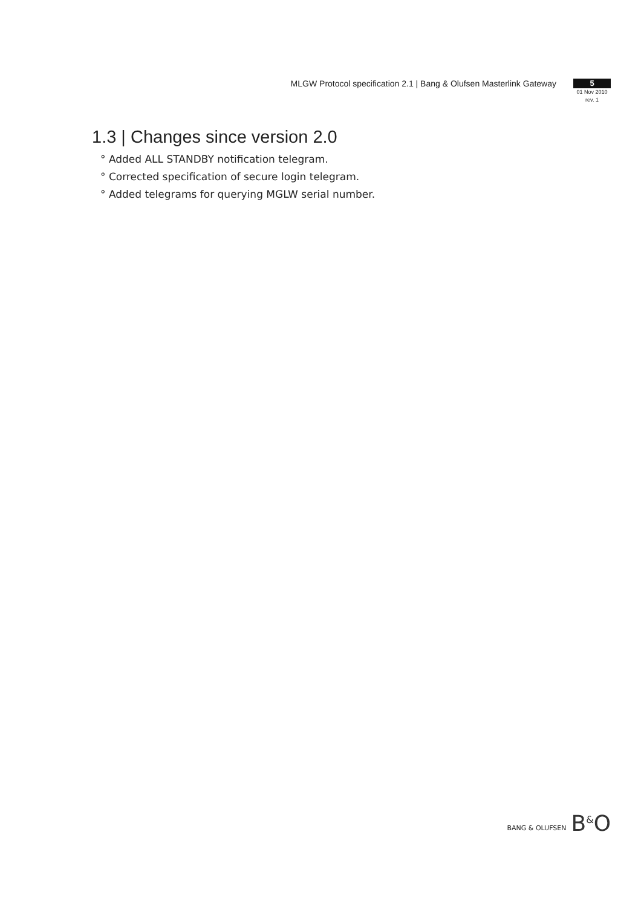MLGW Protocol specification 2.1 | Bang & Olufsen Masterlink Gateway
5
01 Nov 2010
rev. 1
1.3 | Changes since version 2.0
° Added ALL STANDBY notification telegram.
° Corrected specification of secure login telegram.
° Added telegrams for querying MGLW serial number.
BANG & OLUFSEN B<sup>&</sup>O